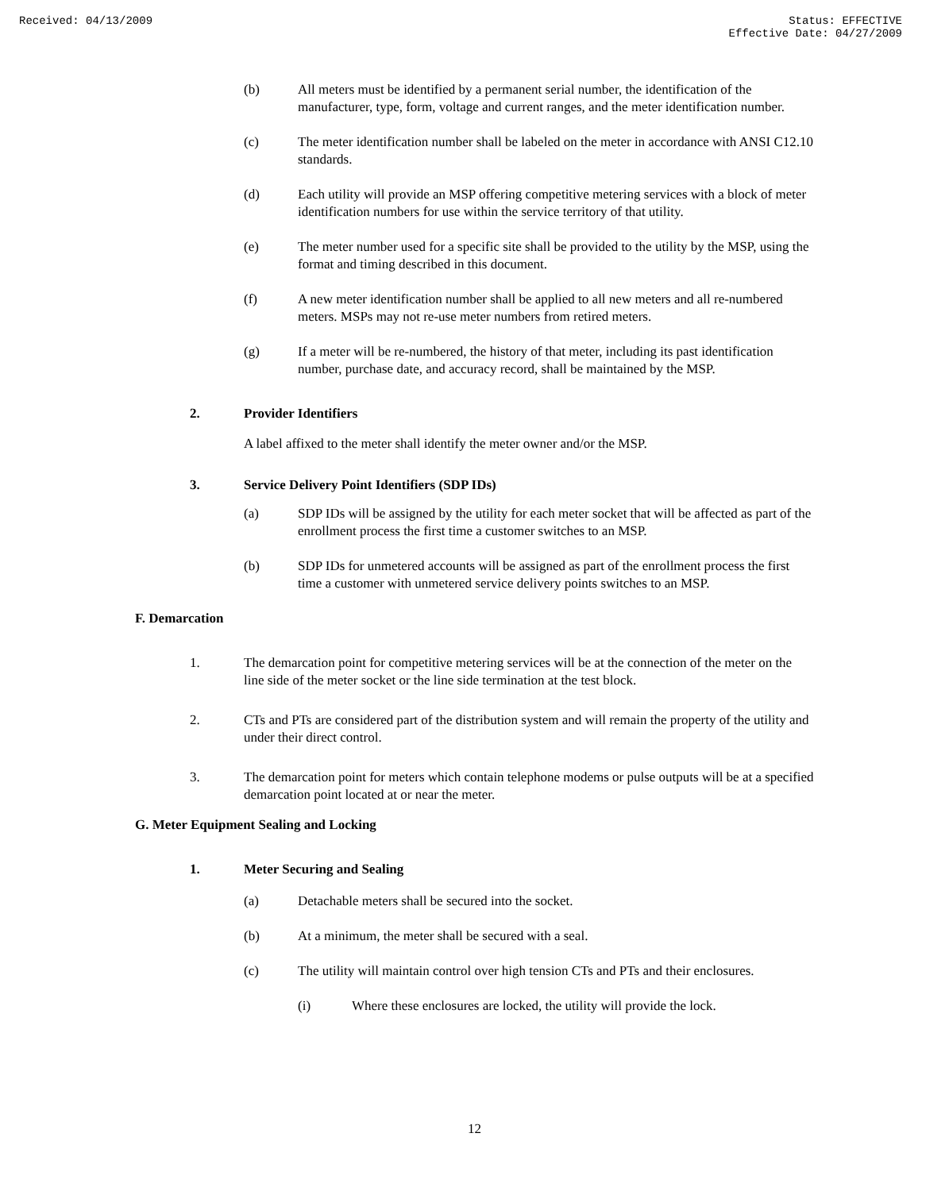Received: 04/13/2009 Status: EFFECTIVE
Effective Date: 04/27/2009
(b) All meters must be identified by a permanent serial number, the identification of the manufacturer, type, form, voltage and current ranges, and the meter identification number.
(c) The meter identification number shall be labeled on the meter in accordance with ANSI C12.10 standards.
(d) Each utility will provide an MSP offering competitive metering services with a block of meter identification numbers for use within the service territory of that utility.
(e) The meter number used for a specific site shall be provided to the utility by the MSP, using the format and timing described in this document.
(f) A new meter identification number shall be applied to all new meters and all re-numbered meters. MSPs may not re-use meter numbers from retired meters.
(g) If a meter will be re-numbered, the history of that meter, including its past identification number, purchase date, and accuracy record, shall be maintained by the MSP.
2. Provider Identifiers
A label affixed to the meter shall identify the meter owner and/or the MSP.
3. Service Delivery Point Identifiers (SDP IDs)
(a) SDP IDs will be assigned by the utility for each meter socket that will be affected as part of the enrollment process the first time a customer switches to an MSP.
(b) SDP IDs for unmetered accounts will be assigned as part of the enrollment process the first time a customer with unmetered service delivery points switches to an MSP.
F. Demarcation
1. The demarcation point for competitive metering services will be at the connection of the meter on the line side of the meter socket or the line side termination at the test block.
2. CTs and PTs are considered part of the distribution system and will remain the property of the utility and under their direct control.
3. The demarcation point for meters which contain telephone modems or pulse outputs will be at a specified demarcation point located at or near the meter.
G. Meter Equipment Sealing and Locking
1. Meter Securing and Sealing
(a) Detachable meters shall be secured into the socket.
(b) At a minimum, the meter shall be secured with a seal.
(c) The utility will maintain control over high tension CTs and PTs and their enclosures.
(i) Where these enclosures are locked, the utility will provide the lock.
12